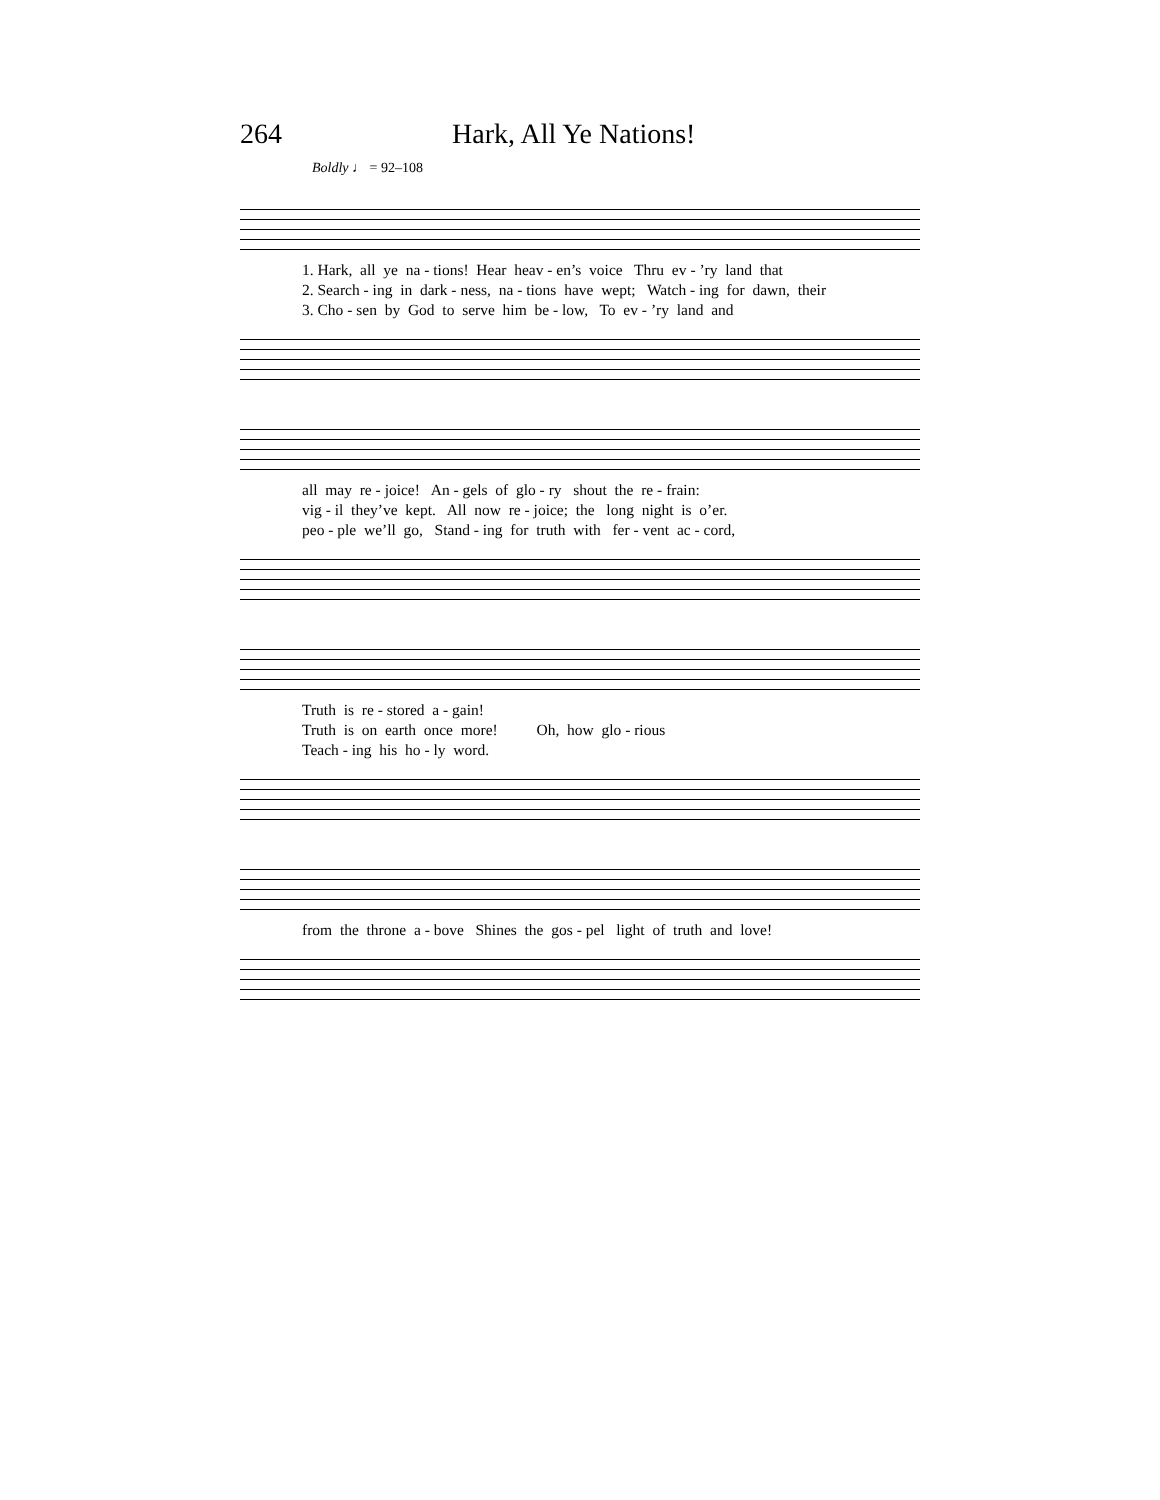264 Hark, All Ye Nations!
Boldly ♩ = 92–108
1. Hark, all ye na - tions! Hear heav - en’s voice Thru ev - ’ry land that
2. Search - ing in dark - ness, na - tions have wept; Watch - ing for dawn, their
3. Cho - sen by God to serve him be - low, To ev - ’ry land and
all may re - joice! An - gels of glo - ry shout the re - frain:
vig - il they’ve kept. All now re - joice; the long night is o’er.
peo - ple we’ll go, Stand - ing for truth with fer - vent ac - cord,
Truth is re - stored a - gain!
Truth is on earth once more! Oh, how glo - rious
Teach - ing his ho - ly word.
from the throne a - bove Shines the gos - pel light of truth and love!